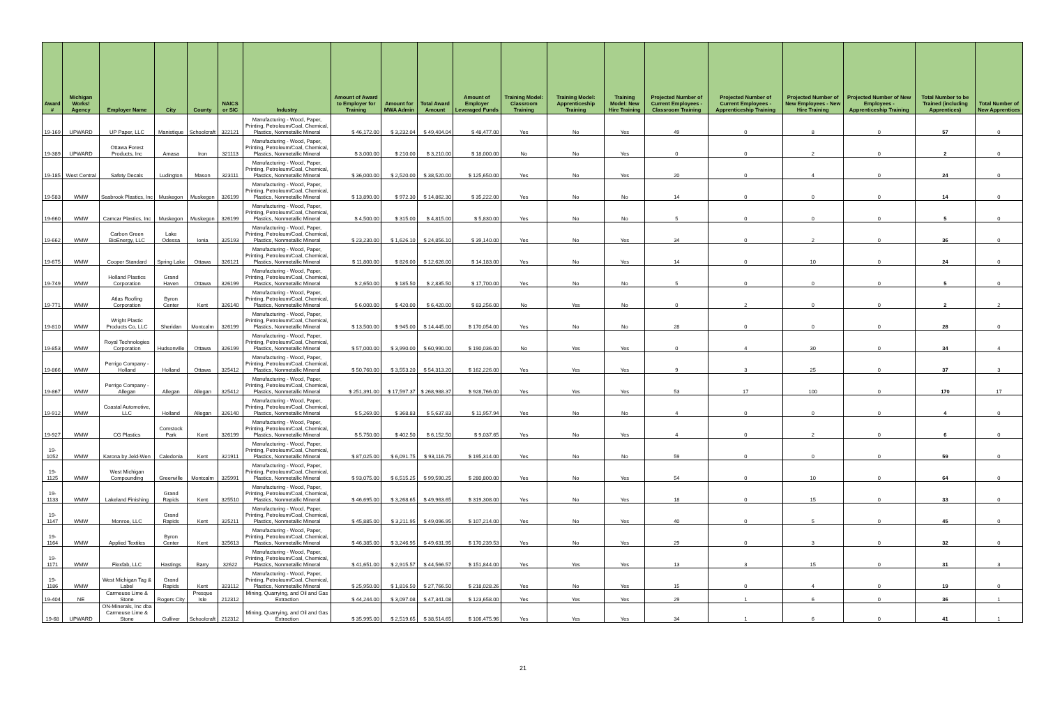| Award # | Michigan Works! Agency | Employer Name | City | County | NAICS or SIC | Industry | Amount of Award to Employer for Training | Amount for MWA Admin | Total Award Amount | Amount of Employer Leveraged Funds | Training Model: Classroom Training | Training Model: Apprenticeship Training | Training Model: New Hire Training | Projected Number of Current Employees - Classroom Training | Projected Number of Current Employees - Apprenticeship Training | Projected Number of New Employees - New Hire Training | Projected Number of New Employees - Apprenticeship Training | Total Number to be Trained (including Apprentices) | Total Number of New Apprentices |
| --- | --- | --- | --- | --- | --- | --- | --- | --- | --- | --- | --- | --- | --- | --- | --- | --- | --- | --- | --- |
| 19-169 | UPWARD | UP Paper, LLC | Manistique | Schoolcraft | 322121 | Manufacturing - Wood, Paper, Printing, Petroleum/Coal, Chemical, Plastics, Nonmetallic Mineral | $ 46,172.00 | $ 3,232.04 | $ 49,404.04 | $ 48,477.00 | Yes | No | Yes | 49 | 0 | 8 | 0 | 57 | 0 |
| 19-389 | UPWARD | Ottawa Forest Products, Inc | Amasa | Iron | 321113 | Manufacturing - Wood, Paper, Printing, Petroleum/Coal, Chemical, Plastics, Nonmetallic Mineral | $ 3,000.00 | $ 210.00 | $ 3,210.00 | $ 18,000.00 | No | No | Yes | 0 | 0 | 2 | 0 | 2 | 0 |
| 19-185 | West Central | Safety Decals | Ludington | Mason | 323111 | Manufacturing - Wood, Paper, Printing, Petroleum/Coal, Chemical, Plastics, Nonmetallic Mineral | $ 36,000.00 | $ 2,520.00 | $ 38,520.00 | $ 125,650.00 | Yes | No | Yes | 20 | 0 | 4 | 0 | 24 | 0 |
| 19-583 | WMW | Seabrook Plastics, Inc | Muskegon | Muskegon | 326199 | Manufacturing - Wood, Paper, Printing, Petroleum/Coal, Chemical, Plastics, Nonmetallic Mineral | $ 13,890.00 | $ 972.30 | $ 14,862.30 | $ 35,222.00 | Yes | No | No | 14 | 0 | 0 | 0 | 14 | 0 |
| 19-660 | WMW | Camcar Plastics, Inc | Muskegon | Muskegon | 326199 | Manufacturing - Wood, Paper, Printing, Petroleum/Coal, Chemical, Plastics, Nonmetallic Mineral | $ 4,500.00 | $ 315.00 | $ 4,815.00 | $ 5,830.00 | Yes | No | No | 5 | 0 | 0 | 0 | 5 | 0 |
| 19-662 | WMW | Carbon Green BioEnergy, LLC | Lake Odessa | Ionia | 325193 | Manufacturing - Wood, Paper, Printing, Petroleum/Coal, Chemical, Plastics, Nonmetallic Mineral | $ 23,230.00 | $ 1,626.10 | $ 24,856.10 | $ 39,140.00 | Yes | No | Yes | 34 | 0 | 2 | 0 | 36 | 0 |
| 19-675 | WMW | Cooper Standard | Spring Lake | Ottawa | 326121 | Manufacturing - Wood, Paper, Printing, Petroleum/Coal, Chemical, Plastics, Nonmetallic Mineral | $ 11,800.00 | $ 826.00 | $ 12,626.00 | $ 14,183.00 | Yes | No | Yes | 14 | 0 | 10 | 0 | 24 | 0 |
| 19-749 | WMW | Holland Plastics Corporation | Grand Haven | Ottawa | 326199 | Manufacturing - Wood, Paper, Printing, Petroleum/Coal, Chemical, Plastics, Nonmetallic Mineral | $ 2,650.00 | $ 185.50 | $ 2,835.50 | $ 17,700.00 | Yes | No | No | 5 | 0 | 0 | 0 | 5 | 0 |
| 19-771 | WMW | Atlas Roofing Corporation | Byron Center | Kent | 326140 | Manufacturing - Wood, Paper, Printing, Petroleum/Coal, Chemical, Plastics, Nonmetallic Mineral | $ 6,000.00 | $ 420.00 | $ 6,420.00 | $ 83,256.00 | No | Yes | No | 0 | 2 | 0 | 0 | 2 | 2 |
| 19-810 | WMW | Wright Plastic Products Co, LLC | Sheridan | Montcalm | 326199 | Manufacturing - Wood, Paper, Printing, Petroleum/Coal, Chemical, Plastics, Nonmetallic Mineral | $ 13,500.00 | $ 945.00 | $ 14,445.00 | $ 170,054.00 | Yes | No | No | 28 | 0 | 0 | 0 | 28 | 0 |
| 19-853 | WMW | Royal Technologies Corporation | Hudsonville | Ottawa | 326199 | Manufacturing - Wood, Paper, Printing, Petroleum/Coal, Chemical, Plastics, Nonmetallic Mineral | $ 57,000.00 | $ 3,990.00 | $ 60,990.00 | $ 190,036.00 | No | Yes | Yes | 0 | 4 | 30 | 0 | 34 | 4 |
| 19-866 | WMW | Perrigo Company - Holland | Holland | Ottawa | 325412 | Manufacturing - Wood, Paper, Printing, Petroleum/Coal, Chemical, Plastics, Nonmetallic Mineral | $ 50,760.00 | $ 3,553.20 | $ 54,313.20 | $ 162,226.00 | Yes | Yes | Yes | 9 | 3 | 25 | 0 | 37 | 3 |
| 19-867 | WMW | Perrigo Company - Allegan | Allegan | Allegan | 325412 | Manufacturing - Wood, Paper, Printing, Petroleum/Coal, Chemical, Plastics, Nonmetallic Mineral | $ 251,391.00 | $ 17,597.37 | $ 268,988.37 | $ 928,766.00 | Yes | Yes | Yes | 53 | 17 | 100 | 0 | 170 | 17 |
| 19-912 | WMW | Coastal Automotive, LLC | Holland | Allegan | 326140 | Manufacturing - Wood, Paper, Printing, Petroleum/Coal, Chemical, Plastics, Nonmetallic Mineral | $ 5,269.00 | $ 368.83 | $ 5,637.83 | $ 11,957.94 | Yes | No | No | 4 | 0 | 0 | 0 | 4 | 0 |
| 19-927 | WMW | CG Plastics | Comstock Park | Kent | 326199 | Manufacturing - Wood, Paper, Printing, Petroleum/Coal, Chemical, Plastics, Nonmetallic Mineral | $ 5,750.00 | $ 402.50 | $ 6,152.50 | $ 9,037.65 | Yes | No | Yes | 4 | 0 | 2 | 0 | 6 | 0 |
| 19-1052 | WMW | Karona by Jeld-Wen | Caledonia | Kent | 321911 | Manufacturing - Wood, Paper, Printing, Petroleum/Coal, Chemical, Plastics, Nonmetallic Mineral | $ 87,025.00 | $ 6,091.75 | $ 93,116.75 | $ 195,314.00 | Yes | No | No | 59 | 0 | 0 | 0 | 59 | 0 |
| 19-1125 | WMW | West Michigan Compounding | Greenville | Montcalm | 325991 | Manufacturing - Wood, Paper, Printing, Petroleum/Coal, Chemical, Plastics, Nonmetallic Mineral | $ 93,075.00 | $ 6,515.25 | $ 99,590.25 | $ 280,800.00 | Yes | No | Yes | 54 | 0 | 10 | 0 | 64 | 0 |
| 19-1133 | WMW | Lakeland Finishing | Grand Rapids | Kent | 325510 | Manufacturing - Wood, Paper, Printing, Petroleum/Coal, Chemical, Plastics, Nonmetallic Mineral | $ 46,695.00 | $ 3,268.65 | $ 49,963.65 | $ 319,308.00 | Yes | No | Yes | 18 | 0 | 15 | 0 | 33 | 0 |
| 19-1147 | WMW | Monroe, LLC | Grand Rapids | Kent | 325211 | Manufacturing - Wood, Paper, Printing, Petroleum/Coal, Chemical, Plastics, Nonmetallic Mineral | $ 45,885.00 | $ 3,211.95 | $ 49,096.95 | $ 107,214.00 | Yes | No | Yes | 40 | 0 | 5 | 0 | 45 | 0 |
| 19-1164 | WMW | Applied Textiles | Byron Center | Kent | 325613 | Manufacturing - Wood, Paper, Printing, Petroleum/Coal, Chemical, Plastics, Nonmetallic Mineral | $ 46,385.00 | $ 3,246.95 | $ 49,631.95 | $ 170,239.53 | Yes | No | Yes | 29 | 0 | 3 | 0 | 32 | 0 |
| 19-1171 | WMW | Flexfab, LLC | Hastings | Barry | 32622 | Manufacturing - Wood, Paper, Printing, Petroleum/Coal, Chemical, Plastics, Nonmetallic Mineral | $ 41,651.00 | $ 2,915.57 | $ 44,566.57 | $ 151,844.00 | Yes | Yes | Yes | 13 | 3 | 15 | 0 | 31 | 3 |
| 19-1186 | WMW | West Michigan Tag & Label | Grand Rapids | Kent | 323112 | Manufacturing - Wood, Paper, Printing, Petroleum/Coal, Chemical, Plastics, Nonmetallic Mineral | $ 25,950.00 | $ 1,816.50 | $ 27,766.50 | $ 218,028.26 | Yes | No | Yes | 15 | 0 | 4 | 0 | 19 | 0 |
| 19-404 | NE | Carmeuse Lime & Stone | Rogers City | Presque Isle | 212312 | Mining, Quarrying, and Oil and Gas Extraction | $ 44,244.00 | $ 3,097.08 | $ 47,341.08 | $ 123,658.00 | Yes | Yes | Yes | 29 | 1 | 6 | 0 | 36 | 1 |
| 19-68 | UPWARD | ON-Minerals, Inc dba Carmeuse Lime & Stone | Gulliver | Schoolcraft | 212312 | Mining, Quarrying, and Oil and Gas Extraction | $ 35,995.00 | $ 2,519.65 | $ 38,514.65 | $ 106,475.96 | Yes | Yes | Yes | 34 | 1 | 6 | 0 | 41 | 1 |
21